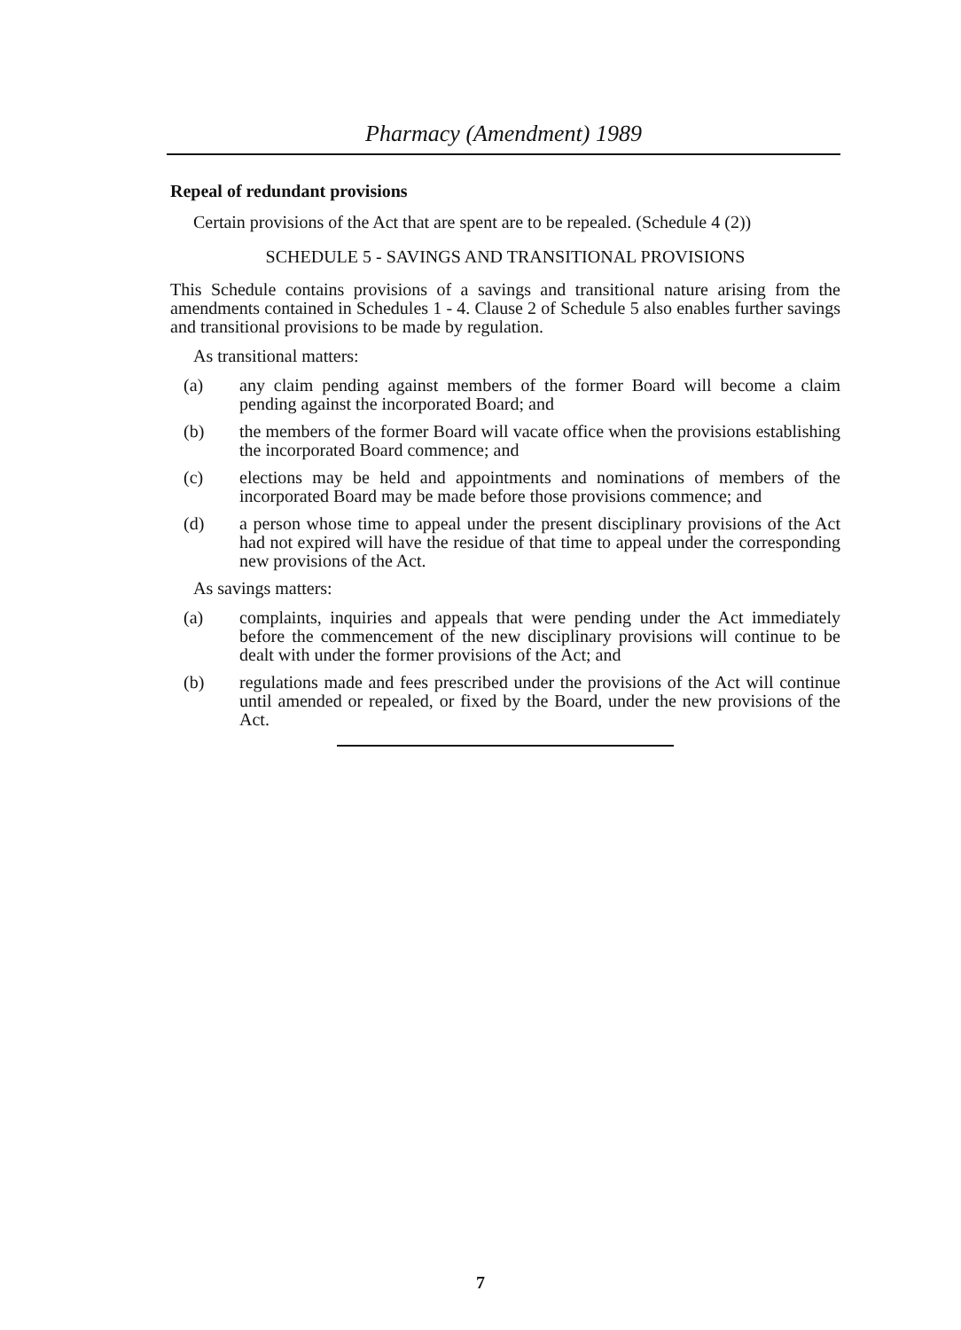Pharmacy (Amendment) 1989
Repeal of redundant provisions
Certain provisions of the Act that are spent are to be repealed. (Schedule 4 (2))
SCHEDULE 5 - SAVINGS AND TRANSITIONAL PROVISIONS
This Schedule contains provisions of a savings and transitional nature arising from the amendments contained in Schedules 1 - 4. Clause 2 of Schedule 5 also enables further savings and transitional provisions to be made by regulation.
As transitional matters:
(a) any claim pending against members of the former Board will become a claim pending against the incorporated Board; and
(b) the members of the former Board will vacate office when the provisions establishing the incorporated Board commence; and
(c) elections may be held and appointments and nominations of members of the incorporated Board may be made before those provisions commence; and
(d) a person whose time to appeal under the present disciplinary provisions of the Act had not expired will have the residue of that time to appeal under the corresponding new provisions of the Act.
As savings matters:
(a) complaints, inquiries and appeals that were pending under the Act immediately before the commencement of the new disciplinary provisions will continue to be dealt with under the former provisions of the Act; and
(b) regulations made and fees prescribed under the provisions of the Act will continue until amended or repealed, or fixed by the Board, under the new provisions of the Act.
7